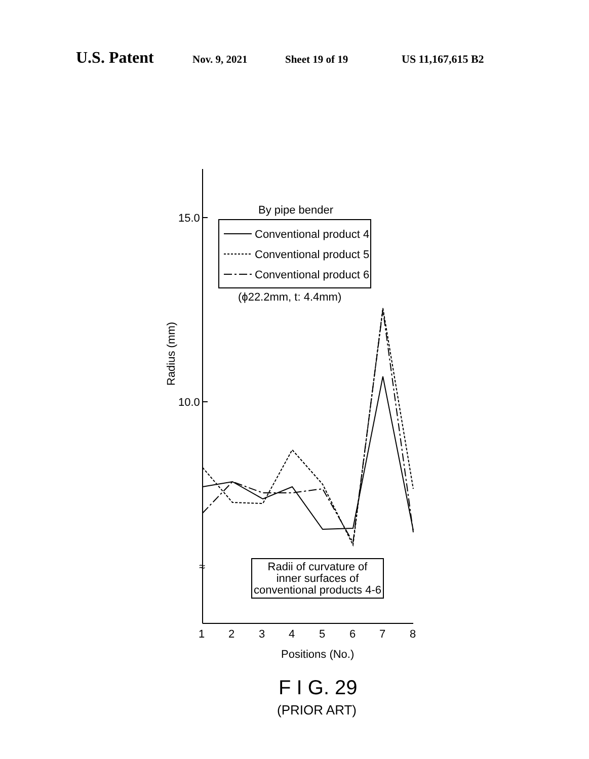U.S. Patent Nov. 9, 2021 Sheet 19 of 19 US 11,167,615 B2
15.0
10.0
≈
By pipe bender
Conventional product 4
Conventional product 5
Conventional product 6
(ϕ22.2mm, t: 4.4mm)
Radii of curvature of
inner surfaces of
conventional products 4-6
1
2
3
4
5
6
7
8
Positions (No.)
Radius (mm)
F I G. 29
(PRIOR ART)